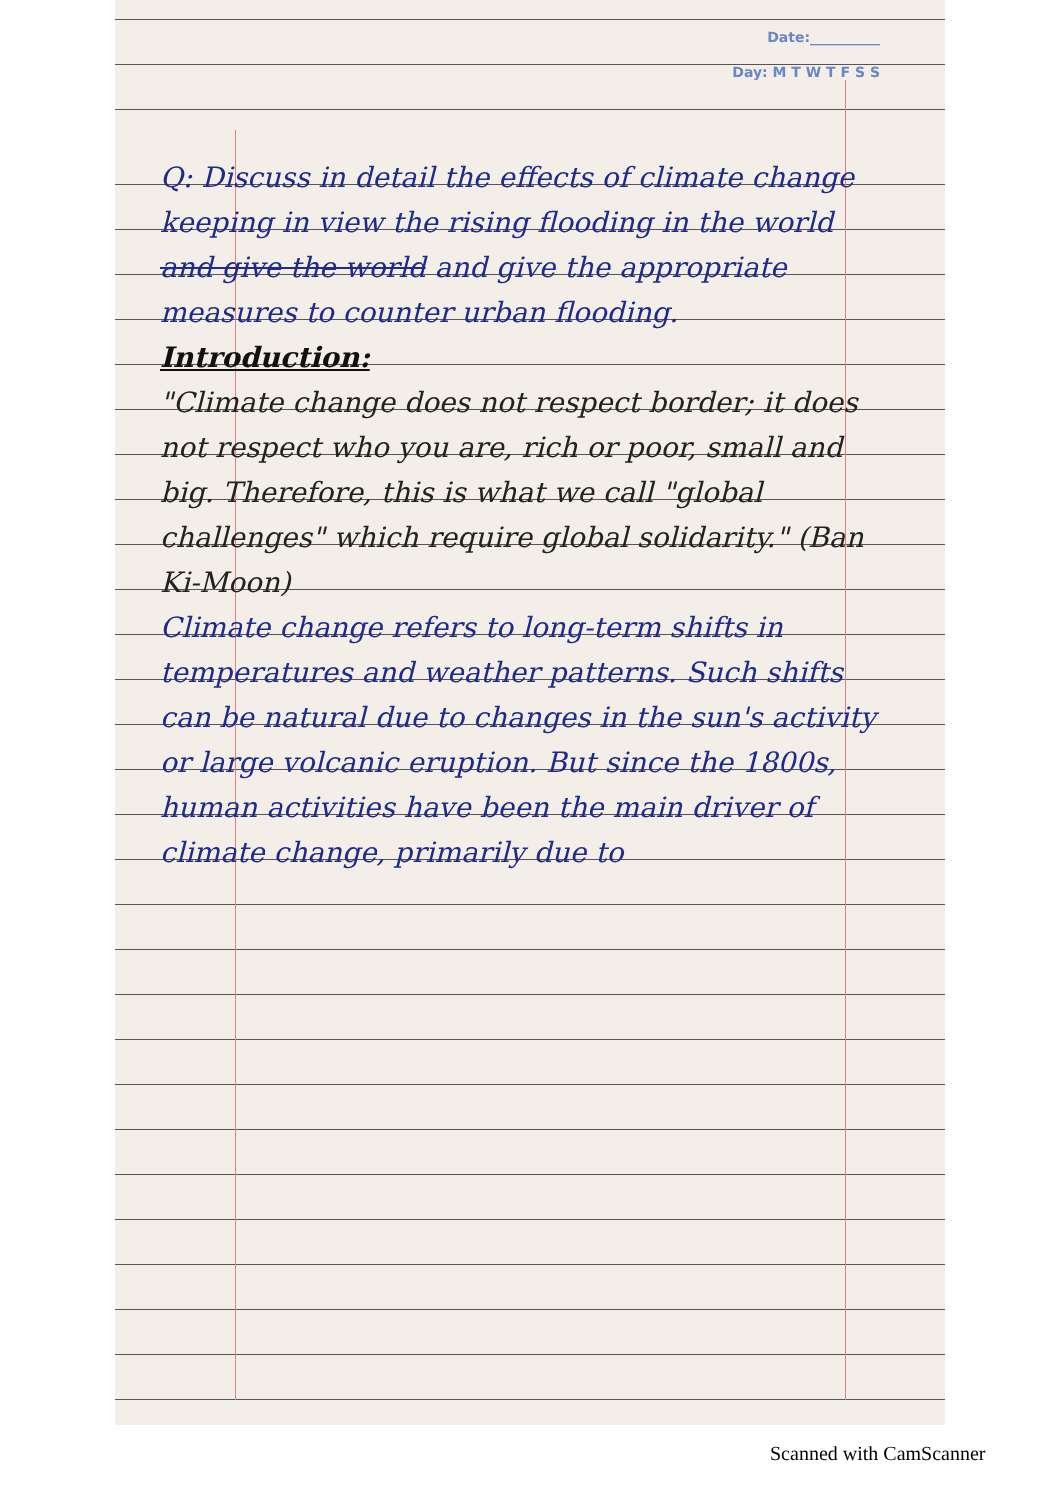Date:__________
Day: M T W T F S S
Q: Discuss in detail the effects of climate change keeping in view the rising flooding in the world and give the world and give the appropriate measures to counter urban flooding.
Introduction:
"Climate change does not respect border; it does not respect who you are, rich or poor, small and big. Therefore, this is what we call "global challenges" which require global solidarity." (Ban Ki-Moon)
Climate change refers to long-term shifts in temperatures and weather patterns. Such shifts can be natural due to changes in the sun's activity or large volcanic eruption. But since the 1800s, human activities have been the main driver of climate change, primarily due to
Scanned with CamScanner